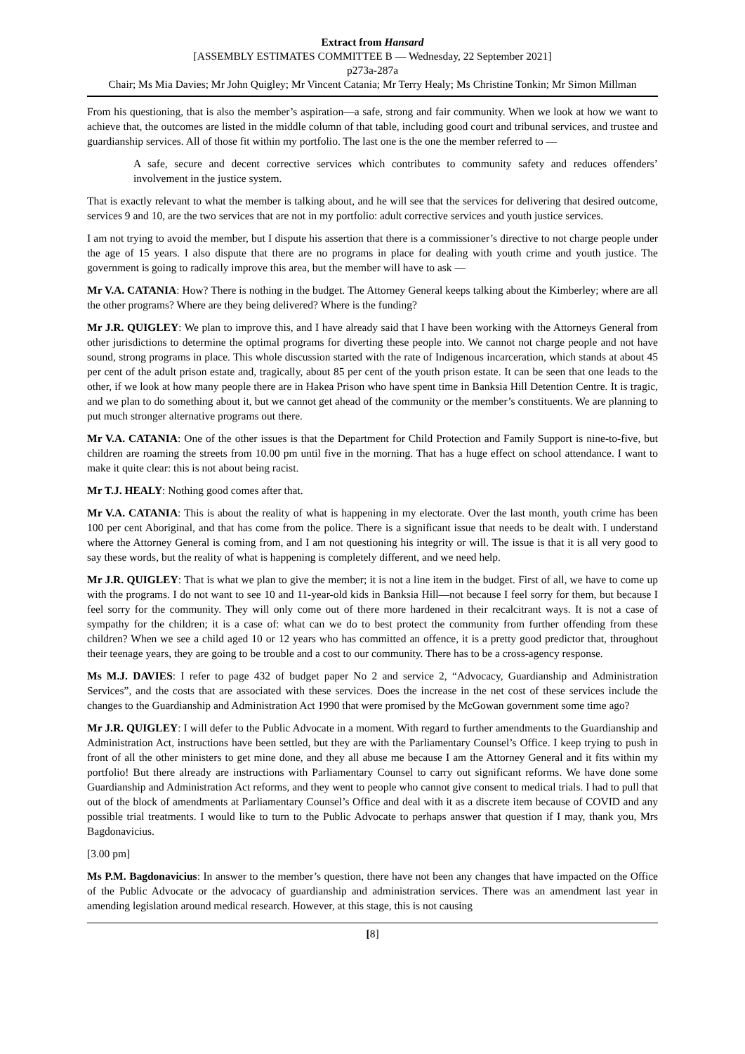Extract from Hansard
[ASSEMBLY ESTIMATES COMMITTEE B — Wednesday, 22 September 2021]
p273a-287a
Chair; Ms Mia Davies; Mr John Quigley; Mr Vincent Catania; Mr Terry Healy; Ms Christine Tonkin; Mr Simon Millman
From his questioning, that is also the member’s aspiration—a safe, strong and fair community. When we look at how we want to achieve that, the outcomes are listed in the middle column of that table, including good court and tribunal services, and trustee and guardianship services. All of those fit within my portfolio. The last one is the one the member referred to —
A safe, secure and decent corrective services which contributes to community safety and reduces offenders’ involvement in the justice system.
That is exactly relevant to what the member is talking about, and he will see that the services for delivering that desired outcome, services 9 and 10, are the two services that are not in my portfolio: adult corrective services and youth justice services.
I am not trying to avoid the member, but I dispute his assertion that there is a commissioner’s directive to not charge people under the age of 15 years. I also dispute that there are no programs in place for dealing with youth crime and youth justice. The government is going to radically improve this area, but the member will have to ask —
Mr V.A. CATANIA: How? There is nothing in the budget. The Attorney General keeps talking about the Kimberley; where are all the other programs? Where are they being delivered? Where is the funding?
Mr J.R. QUIGLEY: We plan to improve this, and I have already said that I have been working with the Attorneys General from other jurisdictions to determine the optimal programs for diverting these people into. We cannot not charge people and not have sound, strong programs in place. This whole discussion started with the rate of Indigenous incarceration, which stands at about 45 per cent of the adult prison estate and, tragically, about 85 per cent of the youth prison estate. It can be seen that one leads to the other, if we look at how many people there are in Hakea Prison who have spent time in Banksia Hill Detention Centre. It is tragic, and we plan to do something about it, but we cannot get ahead of the community or the member’s constituents. We are planning to put much stronger alternative programs out there.
Mr V.A. CATANIA: One of the other issues is that the Department for Child Protection and Family Support is nine-to-five, but children are roaming the streets from 10.00 pm until five in the morning. That has a huge effect on school attendance. I want to make it quite clear: this is not about being racist.
Mr T.J. HEALY: Nothing good comes after that.
Mr V.A. CATANIA: This is about the reality of what is happening in my electorate. Over the last month, youth crime has been 100 per cent Aboriginal, and that has come from the police. There is a significant issue that needs to be dealt with. I understand where the Attorney General is coming from, and I am not questioning his integrity or will. The issue is that it is all very good to say these words, but the reality of what is happening is completely different, and we need help.
Mr J.R. QUIGLEY: That is what we plan to give the member; it is not a line item in the budget. First of all, we have to come up with the programs. I do not want to see 10 and 11-year-old kids in Banksia Hill—not because I feel sorry for them, but because I feel sorry for the community. They will only come out of there more hardened in their recalcitrant ways. It is not a case of sympathy for the children; it is a case of: what can we do to best protect the community from further offending from these children? When we see a child aged 10 or 12 years who has committed an offence, it is a pretty good predictor that, throughout their teenage years, they are going to be trouble and a cost to our community. There has to be a cross-agency response.
Ms M.J. DAVIES: I refer to page 432 of budget paper No 2 and service 2, “Advocacy, Guardianship and Administration Services”, and the costs that are associated with these services. Does the increase in the net cost of these services include the changes to the Guardianship and Administration Act 1990 that were promised by the McGowan government some time ago?
Mr J.R. QUIGLEY: I will defer to the Public Advocate in a moment. With regard to further amendments to the Guardianship and Administration Act, instructions have been settled, but they are with the Parliamentary Counsel’s Office. I keep trying to push in front of all the other ministers to get mine done, and they all abuse me because I am the Attorney General and it fits within my portfolio! But there already are instructions with Parliamentary Counsel to carry out significant reforms. We have done some Guardianship and Administration Act reforms, and they went to people who cannot give consent to medical trials. I had to pull that out of the block of amendments at Parliamentary Counsel’s Office and deal with it as a discrete item because of COVID and any possible trial treatments. I would like to turn to the Public Advocate to perhaps answer that question if I may, thank you, Mrs Bagdonavicius.
[3.00 pm]
Ms P.M. Bagdonavicius: In answer to the member’s question, there have not been any changes that have impacted on the Office of the Public Advocate or the advocacy of guardianship and administration services. There was an amendment last year in amending legislation around medical research. However, at this stage, this is not causing
[8]